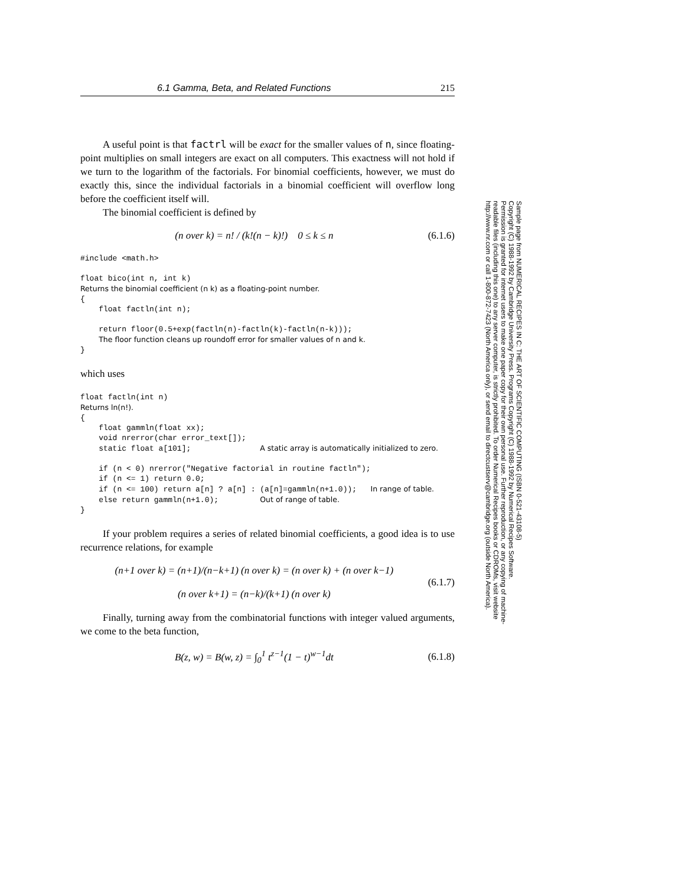6.1 Gamma, Beta, and Related Functions 215
A useful point is that factrl will be exact for the smaller values of n, since floating-point multiplies on small integers are exact on all computers. This exactness will not hold if we turn to the logarithm of the factorials. For binomial coefficients, however, we must do exactly this, since the individual factorials in a binomial coefficient will overflow long before the coefficient itself will.
The binomial coefficient is defined by
(n over k) = n! / (k!(n − k)!) 0 ≤ k ≤ n (6.1.6)
#include <math.h>

float bico(int n, int k)
Returns the binomial coefficient (n k) as a floating-point number.
{
    float factln(int n);

    return floor(0.5+exp(factln(n)-factln(k)-factln(n-k)));
    The floor function cleans up roundoff error for smaller values of n and k.
}
which uses
float factln(int n)
Returns ln(n!).
{
    float gammln(float xx);
    void nrerror(char error_text[]);
    static float a[101];               A static array is automatically initialized to zero.

    if (n < 0) nrerror("Negative factorial in routine factln");
    if (n <= 1) return 0.0;
    if (n <= 100) return a[n] ? a[n] : (a[n]=gammln(n+1.0));   In range of table.
    else return gammln(n+1.0);         Out of range of table.
}
If your problem requires a series of related binomial coefficients, a good idea is to use recurrence relations, for example
(n+1 over k) = (n+1)/(n−k+1) (n over k) = (n over k) + (n over k−1)
(n over k+1) = (n−k)/(k+1) (n over k) (6.1.7)
Finally, turning away from the combinatorial functions with integer valued arguments, we come to the beta function,
B(z, w) = B(w, z) = ∫<sub>0</sub><sup>1</sup> t<sup>z−1</sup>(1 − t)<sup>w−1</sup>dt (6.1.8)
Sample page from NUMERICAL RECIPES IN C: THE ART OF SCIENTIFIC COMPUTING (ISBN 0-521-43108-5)
Copyright (C) 1988-1992 by Cambridge University Press. Programs Copyright (C) 1988-1992 by Numerical Recipes Software.
Permission is granted for internet users to make one paper copy for their own personal use. Further reproduction, or any copying of machine-
readable files (including this one) to any server computer, is strictly prohibited. To order Numerical Recipes books or CDROMs, visit website
http://www.nr.com or call 1-800-872-7423 (North America only), or send email to directcustserv@cambridge.org (outside North America).